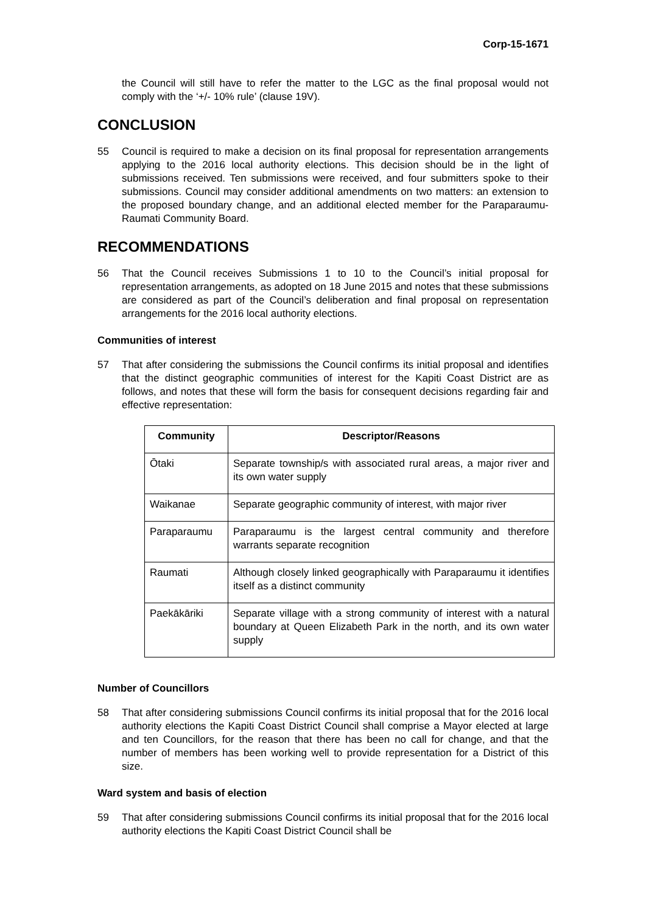Corp-15-1671
the Council will still have to refer the matter to the LGC as the final proposal would not comply with the ‘+/- 10% rule’ (clause 19V).
CONCLUSION
55 Council is required to make a decision on its final proposal for representation arrangements applying to the 2016 local authority elections. This decision should be in the light of submissions received. Ten submissions were received, and four submitters spoke to their submissions. Council may consider additional amendments on two matters: an extension to the proposed boundary change, and an additional elected member for the Paraparaumu-Raumati Community Board.
RECOMMENDATIONS
56 That the Council receives Submissions 1 to 10 to the Council’s initial proposal for representation arrangements, as adopted on 18 June 2015 and notes that these submissions are considered as part of the Council’s deliberation and final proposal on representation arrangements for the 2016 local authority elections.
Communities of interest
57 That after considering the submissions the Council confirms its initial proposal and identifies that the distinct geographic communities of interest for the Kapiti Coast District are as follows, and notes that these will form the basis for consequent decisions regarding fair and effective representation:
| Community | Descriptor/Reasons |
| --- | --- |
| Ōtaki | Separate township/s with associated rural areas, a major river and its own water supply |
| Waikanae | Separate geographic community of interest, with major river |
| Paraparaumu | Paraparaumu is the largest central community and therefore warrants separate recognition |
| Raumati | Although closely linked geographically with Paraparaumu it identifies itself as a distinct community |
| Paekākāriki | Separate village with a strong community of interest with a natural boundary at Queen Elizabeth Park in the north, and its own water supply |
Number of Councillors
58 That after considering submissions Council confirms its initial proposal that for the 2016 local authority elections the Kapiti Coast District Council shall comprise a Mayor elected at large and ten Councillors, for the reason that there has been no call for change, and that the number of members has been working well to provide representation for a District of this size.
Ward system and basis of election
59 That after considering submissions Council confirms its initial proposal that for the 2016 local authority elections the Kapiti Coast District Council shall be